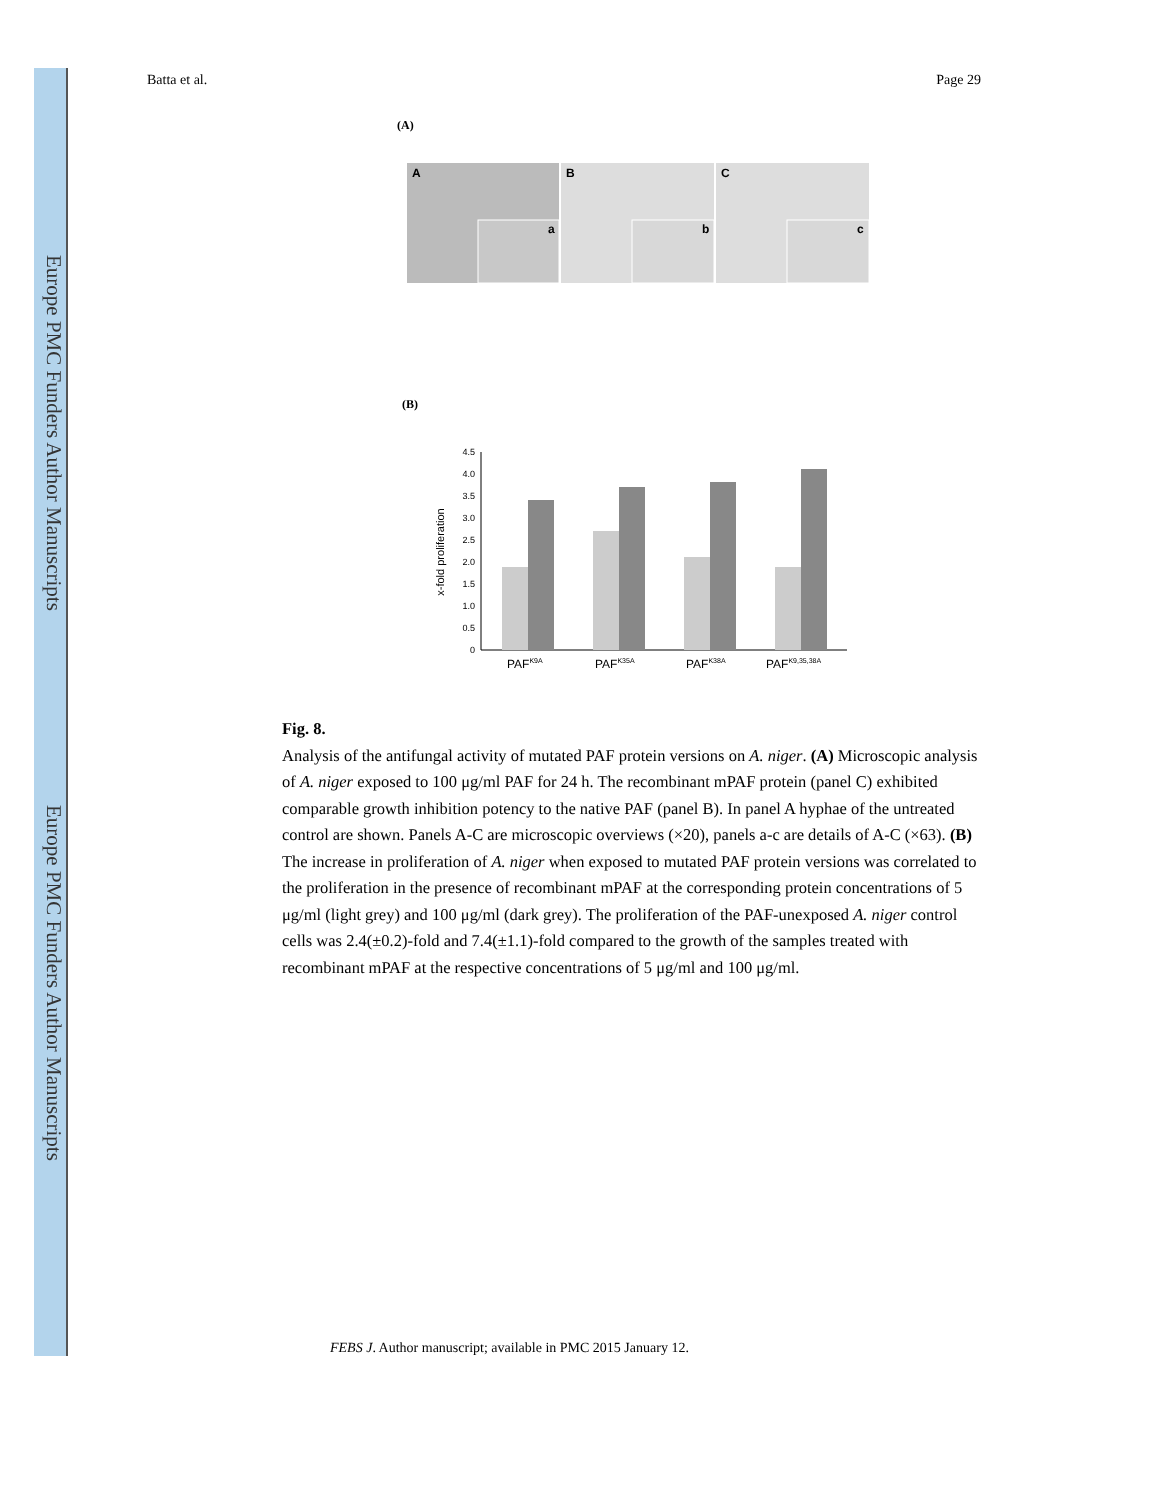Europe PMC Funders Author Manuscripts
Europe PMC Funders Author Manuscripts
Batta et al. Page 29
(A)
A
a
B
b
C
c
(B)
x-fold proliferation
0
0.5
1.0
1.5
2.0
2.5
3.0
3.5
4.0
4.5
PAFK9A
PAFK35A
PAFK38A
PAFK9,35,38A
Fig. 8.
Analysis of the antifungal activity of mutated PAF protein versions on A. niger. (A) Microscopic analysis of A. niger exposed to 100 μg/ml PAF for 24 h. The recombinant mPAF protein (panel C) exhibited comparable growth inhibition potency to the native PAF (panel B). In panel A hyphae of the untreated control are shown. Panels A-C are microscopic overviews (×20), panels a-c are details of A-C (×63). (B) The increase in proliferation of A. niger when exposed to mutated PAF protein versions was correlated to the proliferation in the presence of recombinant mPAF at the corresponding protein concentrations of 5 μg/ml (light grey) and 100 μg/ml (dark grey). The proliferation of the PAF-unexposed A. niger control cells was 2.4(±0.2)-fold and 7.4(±1.1)-fold compared to the growth of the samples treated with recombinant mPAF at the respective concentrations of 5 μg/ml and 100 μg/ml.
FEBS J. Author manuscript; available in PMC 2015 January 12.